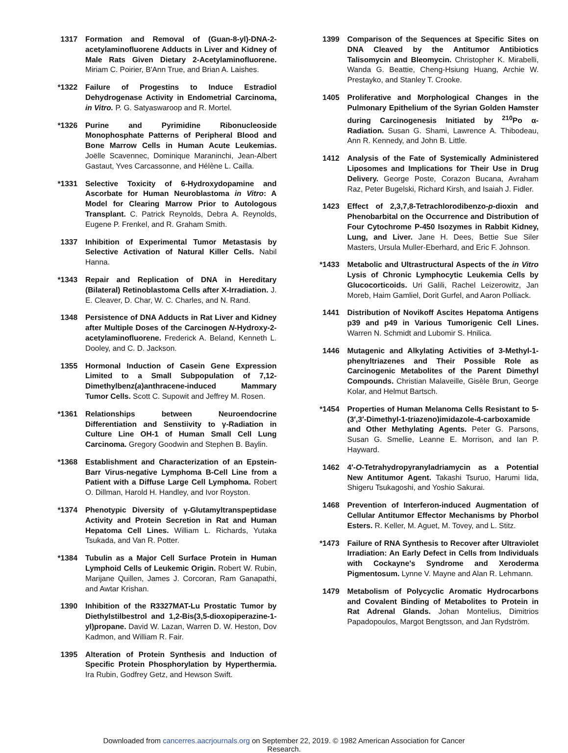1317 Formation and Removal of (Guan-8-yl)-DNA-2-acetylaminofluorene Adducts in Liver and Kidney of Male Rats Given Dietary 2-Acetylaminofluorene. Miriam C. Poirier, B'Ann True, and Brian A. Laishes.
*1322 Failure of Progestins to Induce Estradiol Dehydrogenase Activity in Endometrial Carcinoma, in Vitro. P. G. Satyaswaroop and R. Mortel.
*1326 Purine and Pyrimidine Ribonucleoside Monophosphate Patterns of Peripheral Blood and Bone Marrow Cells in Human Acute Leukemias. Joëlle Scavennec, Dominique Maraninchi, Jean-Albert Gastaut, Yves Carcassonne, and Hélène L. Cailla.
*1331 Selective Toxicity of 6-Hydroxydopamine and Ascorbate for Human Neuroblastoma in Vitro: A Model for Clearing Marrow Prior to Autologous Transplant. C. Patrick Reynolds, Debra A. Reynolds, Eugene P. Frenkel, and R. Graham Smith.
1337 Inhibition of Experimental Tumor Metastasis by Selective Activation of Natural Killer Cells. Nabil Hanna.
*1343 Repair and Replication of DNA in Hereditary (Bilateral) Retinoblastoma Cells after X-Irradiation. J. E. Cleaver, D. Char, W. C. Charles, and N. Rand.
1348 Persistence of DNA Adducts in Rat Liver and Kidney after Multiple Doses of the Carcinogen N-Hydroxy-2-acetylaminofluorene. Frederick A. Beland, Kenneth L. Dooley, and C. D. Jackson.
1355 Hormonal Induction of Casein Gene Expression Limited to a Small Subpopulation of 7,12-Dimethylbenz(a)anthracene-induced Mammary Tumor Cells. Scott C. Supowit and Jeffrey M. Rosen.
*1361 Relationships between Neuroendocrine Differentiation and Senstiivity to γ-Radiation in Culture Line OH-1 of Human Small Cell Lung Carcinoma. Gregory Goodwin and Stephen B. Baylin.
*1368 Establishment and Characterization of an Epstein-Barr Virus-negative Lymphoma B-Cell Line from a Patient with a Diffuse Large Cell Lymphoma. Robert O. Dillman, Harold H. Handley, and Ivor Royston.
*1374 Phenotypic Diversity of γ-Glutamyltranspeptidase Activity and Protein Secretion in Rat and Human Hepatoma Cell Lines. William L. Richards, Yutaka Tsukada, and Van R. Potter.
*1384 Tubulin as a Major Cell Surface Protein in Human Lymphoid Cells of Leukemic Origin. Robert W. Rubin, Marijane Quillen, James J. Corcoran, Ram Ganapathi, and Awtar Krishan.
1390 Inhibition of the R3327MAT-Lu Prostatic Tumor by Diethylstilbestrol and 1,2-Bis(3,5-dioxopiperazine-1-yl)propane. David W. Lazan, Warren D. W. Heston, Dov Kadmon, and William R. Fair.
1395 Alteration of Protein Synthesis and Induction of Specific Protein Phosphorylation by Hyperthermia. Ira Rubin, Godfrey Getz, and Hewson Swift.
1399 Comparison of the Sequences at Specific Sites on DNA Cleaved by the Antitumor Antibiotics Talisomycin and Bleomycin. Christopher K. Mirabelli, Wanda G. Beattie, Cheng-Hsiung Huang, Archie W. Prestayko, and Stanley T. Crooke.
1405 Proliferative and Morphological Changes in the Pulmonary Epithelium of the Syrian Golden Hamster during Carcinogenesis Initiated by <sup>210</sup>Po α-Radiation. Susan G. Shami, Lawrence A. Thibodeau, Ann R. Kennedy, and John B. Little.
1412 Analysis of the Fate of Systemically Administered Liposomes and Implications for Their Use in Drug Delivery. George Poste, Corazon Bucana, Avraham Raz, Peter Bugelski, Richard Kirsh, and Isaiah J. Fidler.
1423 Effect of 2,3,7,8-Tetrachlorodibenzo-p-dioxin and Phenobarbital on the Occurrence and Distribution of Four Cytochrome P-450 Isozymes in Rabbit Kidney, Lung, and Liver. Jane H. Dees, Bettie Sue Siler Masters, Ursula Muller-Eberhard, and Eric F. Johnson.
*1433 Metabolic and Ultrastructural Aspects of the in Vitro Lysis of Chronic Lymphocytic Leukemia Cells by Glucocorticoids. Uri Galili, Rachel Leizerowitz, Jan Moreb, Haim Gamliel, Dorit Gurfel, and Aaron Polliack.
1441 Distribution of Novikoff Ascites Hepatoma Antigens p39 and p49 in Various Tumorigenic Cell Lines. Warren N. Schmidt and Lubomir S. Hnilica.
1446 Mutagenic and Alkylating Activities of 3-Methyl-1-phenyltriazenes and Their Possible Role as Carcinogenic Metabolites of the Parent Dimethyl Compounds. Christian Malaveille, Gisèle Brun, George Kolar, and Helmut Bartsch.
*1454 Properties of Human Melanoma Cells Resistant to 5-(3′,3′-Dimethyl-1-triazeno)imidazole-4-carboxamide and Other Methylating Agents. Peter G. Parsons, Susan G. Smellie, Leanne E. Morrison, and Ian P. Hayward.
1462 4′-O-Tetrahydropyranyladriamycin as a Potential New Antitumor Agent. Takashi Tsuruo, Harumi Iida, Shigeru Tsukagoshi, and Yoshio Sakurai.
1468 Prevention of Interferon-induced Augmentation of Cellular Antitumor Effector Mechanisms by Phorbol Esters. R. Keller, M. Aguet, M. Tovey, and L. Stitz.
*1473 Failure of RNA Synthesis to Recover after Ultraviolet Irradiation: An Early Defect in Cells from Individuals with Cockayne's Syndrome and Xeroderma Pigmentosum. Lynne V. Mayne and Alan R. Lehmann.
1479 Metabolism of Polycyclic Aromatic Hydrocarbons and Covalent Binding of Metabolites to Protein in Rat Adrenal Glands. Johan Montelius, Dimitrios Papadopoulos, Margot Bengtsson, and Jan Rydström.
Downloaded from cancerres.aacrjournals.org on September 22, 2019. © 1982 American Association for Cancer
Research.